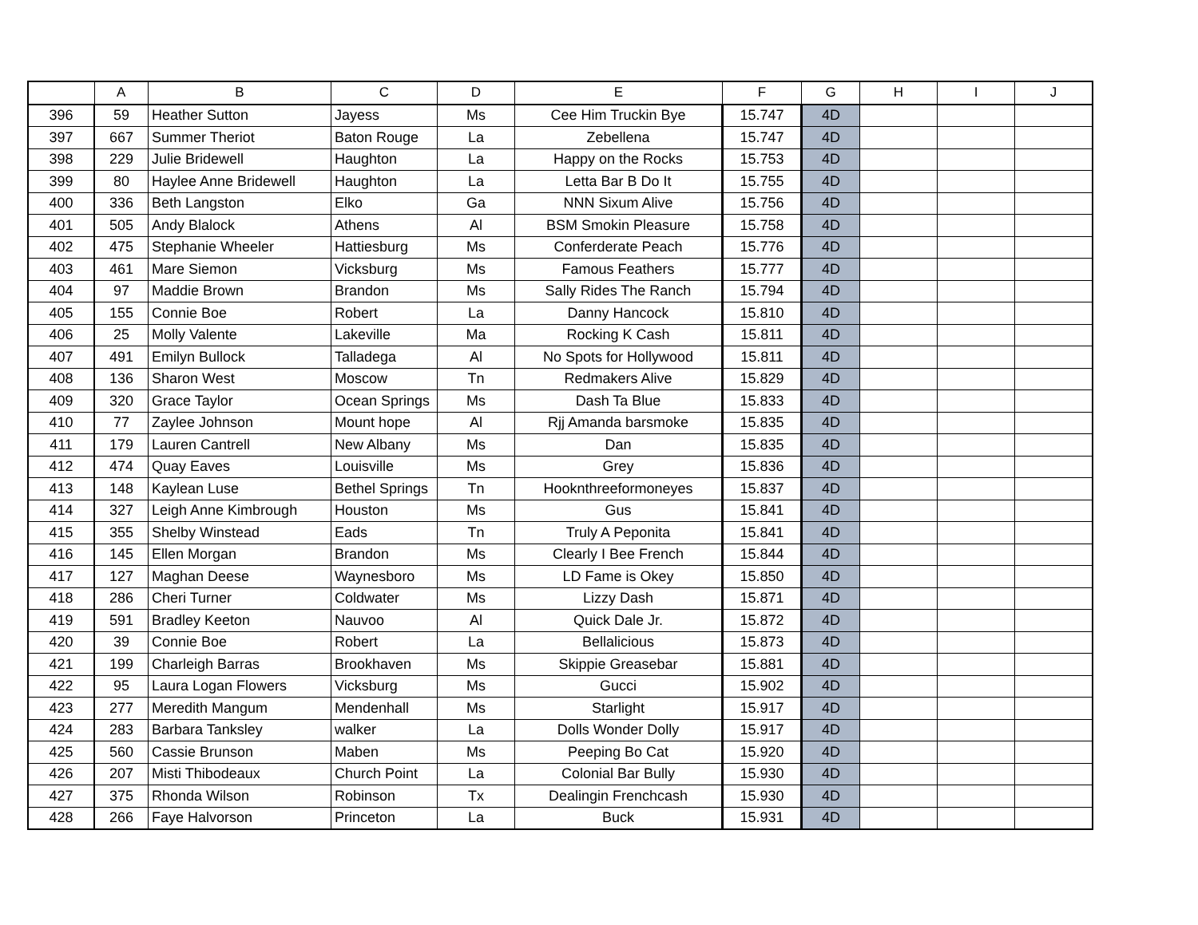| | A | B | C | D | E | F | G | H | I | J |
| --- | --- | --- | --- | --- | --- | --- | --- | --- | --- | --- |
| 396 | 59 | Heather Sutton | Jayess | Ms | Cee Him Truckin Bye | 15.747 | 4D | | | |
| 397 | 667 | Summer Theriot | Baton Rouge | La | Zebellena | 15.747 | 4D | | | |
| 398 | 229 | Julie Bridewell | Haughton | La | Happy on the Rocks | 15.753 | 4D | | | |
| 399 | 80 | Haylee Anne Bridewell | Haughton | La | Letta Bar B Do It | 15.755 | 4D | | | |
| 400 | 336 | Beth Langston | Elko | Ga | NNN Sixum Alive | 15.756 | 4D | | | |
| 401 | 505 | Andy Blalock | Athens | Al | BSM Smokin Pleasure | 15.758 | 4D | | | |
| 402 | 475 | Stephanie Wheeler | Hattiesburg | Ms | Conferderate Peach | 15.776 | 4D | | | |
| 403 | 461 | Mare Siemon | Vicksburg | Ms | Famous Feathers | 15.777 | 4D | | | |
| 404 | 97 | Maddie Brown | Brandon | Ms | Sally Rides The Ranch | 15.794 | 4D | | | |
| 405 | 155 | Connie Boe | Robert | La | Danny Hancock | 15.810 | 4D | | | |
| 406 | 25 | Molly Valente | Lakeville | Ma | Rocking K Cash | 15.811 | 4D | | | |
| 407 | 491 | Emilyn Bullock | Talladega | Al | No Spots for Hollywood | 15.811 | 4D | | | |
| 408 | 136 | Sharon West | Moscow | Tn | Redmakers Alive | 15.829 | 4D | | | |
| 409 | 320 | Grace Taylor | Ocean Springs | Ms | Dash Ta Blue | 15.833 | 4D | | | |
| 410 | 77 | Zaylee Johnson | Mount hope | Al | Rjj Amanda barsmoke | 15.835 | 4D | | | |
| 411 | 179 | Lauren Cantrell | New Albany | Ms | Dan | 15.835 | 4D | | | |
| 412 | 474 | Quay Eaves | Louisville | Ms | Grey | 15.836 | 4D | | | |
| 413 | 148 | Kaylean Luse | Bethel Springs | Tn | Hooknthreeformoneyes | 15.837 | 4D | | | |
| 414 | 327 | Leigh Anne Kimbrough | Houston | Ms | Gus | 15.841 | 4D | | | |
| 415 | 355 | Shelby Winstead | Eads | Tn | Truly A Peponita | 15.841 | 4D | | | |
| 416 | 145 | Ellen Morgan | Brandon | Ms | Clearly I Bee French | 15.844 | 4D | | | |
| 417 | 127 | Maghan Deese | Waynesboro | Ms | LD Fame is Okey | 15.850 | 4D | | | |
| 418 | 286 | Cheri Turner | Coldwater | Ms | Lizzy Dash | 15.871 | 4D | | | |
| 419 | 591 | Bradley Keeton | Nauvoo | Al | Quick Dale Jr. | 15.872 | 4D | | | |
| 420 | 39 | Connie Boe | Robert | La | Bellalicious | 15.873 | 4D | | | |
| 421 | 199 | Charleigh Barras | Brookhaven | Ms | Skippie Greasebar | 15.881 | 4D | | | |
| 422 | 95 | Laura Logan Flowers | Vicksburg | Ms | Gucci | 15.902 | 4D | | | |
| 423 | 277 | Meredith Mangum | Mendenhall | Ms | Starlight | 15.917 | 4D | | | |
| 424 | 283 | Barbara Tanksley | walker | La | Dolls Wonder Dolly | 15.917 | 4D | | | |
| 425 | 560 | Cassie Brunson | Maben | Ms | Peeping Bo Cat | 15.920 | 4D | | | |
| 426 | 207 | Misti Thibodeaux | Church Point | La | Colonial Bar Bully | 15.930 | 4D | | | |
| 427 | 375 | Rhonda Wilson | Robinson | Tx | Dealingin Frenchcash | 15.930 | 4D | | | |
| 428 | 266 | Faye Halvorson | Princeton | La | Buck | 15.931 | 4D | | | |